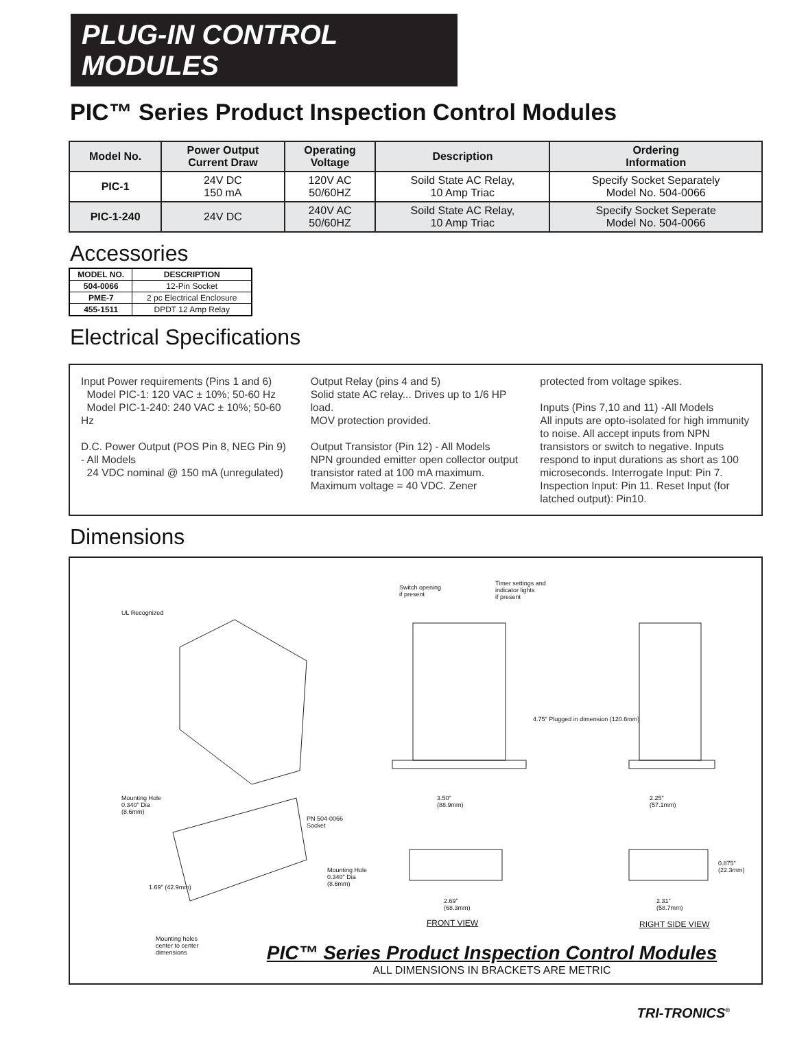PLUG-IN CONTROL MODULES
PIC™ Series Product Inspection Control Modules
| Model No. | Power Output Current Draw | Operating Voltage | Description | Ordering Information |
| --- | --- | --- | --- | --- |
| PIC-1 | 24V DC 150 mA | 120V AC 50/60HZ | Soild State AC Relay, 10 Amp Triac | Specify Socket Separately Model No. 504-0066 |
| PIC-1-240 | 24V DC | 240V AC 50/60HZ | Soild State AC Relay, 10 Amp Triac | Specify Socket Seperate Model No. 504-0066 |
Accessories
| MODEL NO. | DESCRIPTION |
| --- | --- |
| 504-0066 | 12-Pin Socket |
| PME-7 | 2 pc Electrical Enclosure |
| 455-1511 | DPDT 12 Amp Relay |
Electrical Specifications
Input Power requirements (Pins 1 and 6)
Model PIC-1: 120 VAC ± 10%; 50-60 Hz
Model PIC-1-240: 240 VAC ± 10%; 50-60 Hz
D.C. Power Output (POS Pin 8, NEG Pin 9) - All Models
24 VDC nominal @ 150 mA (unregulated)
Output Relay (pins 4 and 5)
Solid state AC relay... Drives up to 1/6 HP load.
MOV protection provided.
Output Transistor (Pin 12) - All Models
NPN grounded emitter open collector output transistor rated at 100 mA maximum.
Maximum voltage = 40 VDC. Zener
protected from voltage spikes.
Inputs (Pins 7,10 and 11) -All Models
All inputs are opto-isolated for high immunity to noise. All accept inputs from NPN transistors or switch to negative. Inputs respond to input durations as short as 100 microseconds. Interrogate Input: Pin 7. Inspection Input: Pin 11. Reset Input (for latched output): Pin10.
Dimensions
UL Recognized
Switch opening
if present
Timer settings and
indicator lights
if present
Mounting Hole
0.340" Dia
(8.6mm)
PN 504-0066
Socket
Mounting Hole
0.340" Dia
(8.6mm)
1.69" (42.9mm)
Mounting holes
center to center
dimensions
3.50"
(88.9mm)
2.25"
(57.1mm)
4.75" Plugged in dimension (120.6mm)
0.875" (22.3mm)
2.69"
(68.3mm)
2.31"
(58.7mm)
FRONT VIEW RIGHT SIDE VIEW
PIC™ Series Product Inspection Control Modules
ALL DIMENSIONS IN BRACKETS ARE METRIC
TRI-TRONICS<sup>®</sup>